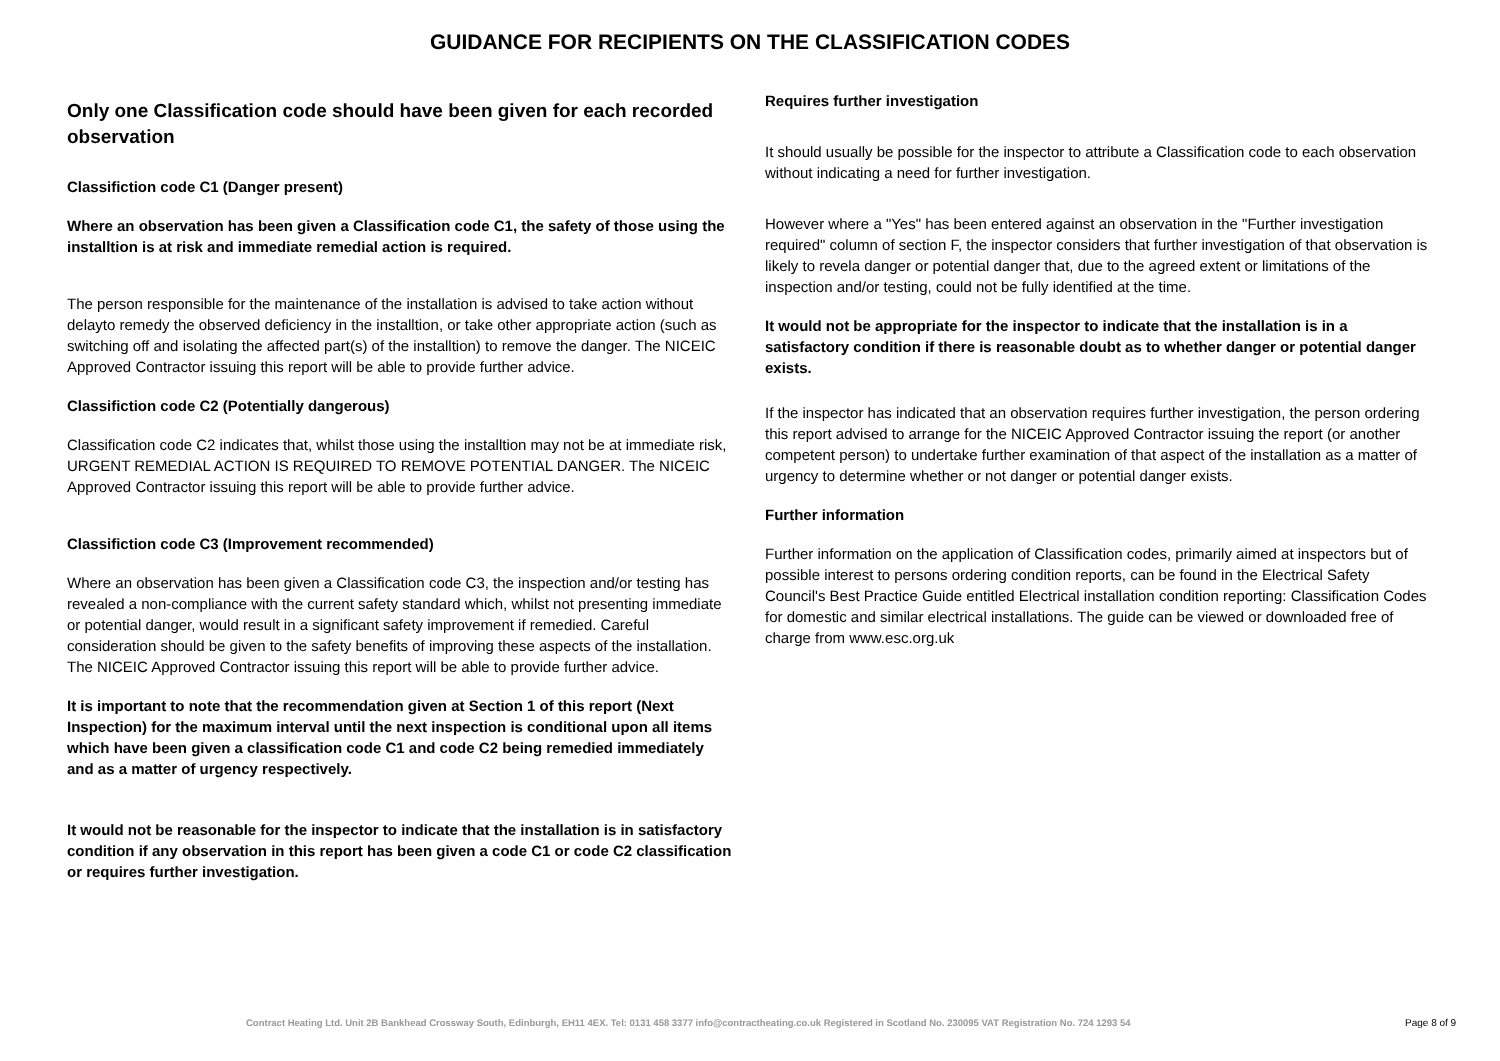GUIDANCE FOR RECIPIENTS ON THE CLASSIFICATION CODES
Only one Classification code should have been given for each recorded observation
Classifiction code C1 (Danger present)
Where an observation has been given a Classification code C1, the safety of those using the installtion is at risk and immediate remedial action is required.
The person responsible for the maintenance of the installation is advised to take action without delayto remedy the observed deficiency in the installtion, or take other appropriate action (such as switching off and isolating the affected part(s) of the installtion) to remove the danger. The NICEIC Approved Contractor issuing this report will be able to provide further advice.
Classifiction code C2 (Potentially dangerous)
Classification code C2 indicates that, whilst those using the installtion may not be at immediate risk, URGENT REMEDIAL ACTION IS REQUIRED TO REMOVE POTENTIAL DANGER. The NICEIC Approved Contractor issuing this report will be able to provide further advice.
Classifiction code C3 (Improvement recommended)
Where an observation has been given a Classification code C3, the inspection and/or testing has revealed a non-compliance with the current safety standard which, whilst not presenting immediate or potential danger, would result in a significant safety improvement if remedied. Careful consideration should be given to the safety benefits of improving these aspects of the installation. The NICEIC Approved Contractor issuing this report will be able to provide further advice.
It is important to note that the recommendation given at Section 1 of this report (Next Inspection) for the maximum interval until the next inspection is conditional upon all items which have been given a classification code C1 and code C2 being remedied immediately and as a matter of urgency respectively.
It would not be reasonable for the inspector to indicate that the installation is in satisfactory condition if any observation in this report has been given a code C1 or code C2 classification or requires further investigation.
Requires further investigation
It should usually be possible for the inspector to attribute a Classification code to each observation without indicating a need for further investigation.
However where a "Yes" has been entered against an observation in the "Further investigation required" column of section F, the inspector considers that further investigation of that observation is likely to revela danger or potential danger that, due to the agreed extent or limitations of the inspection and/or testing, could not be fully identified at the time.
It would not be appropriate for the inspector to indicate that the installation is in a satisfactory condition if there is reasonable doubt as to whether danger or potential danger exists.
If the inspector has indicated that an observation requires further investigation, the person ordering this report advised to arrange for the NICEIC Approved Contractor issuing the report (or another competent person) to undertake further examination of that aspect of the installation as a matter of urgency to determine whether or not danger or potential danger exists.
Further information
Further information on the application of Classification codes, primarily aimed at inspectors but of possible interest to persons ordering condition reports, can be found in the Electrical Safety Council's Best Practice Guide entitled Electrical installation condition reporting: Classification Codes for domestic and similar electrical installations. The guide can be viewed or downloaded free of charge from www.esc.org.uk
Contract Heating Ltd. Unit 2B Bankhead Crossway South, Edinburgh, EH11 4EX. Tel: 0131 458 3377 info@contractheating.co.uk Registered in Scotland No. 230095 VAT Registration No. 724 1293 54 Page 8 of 9